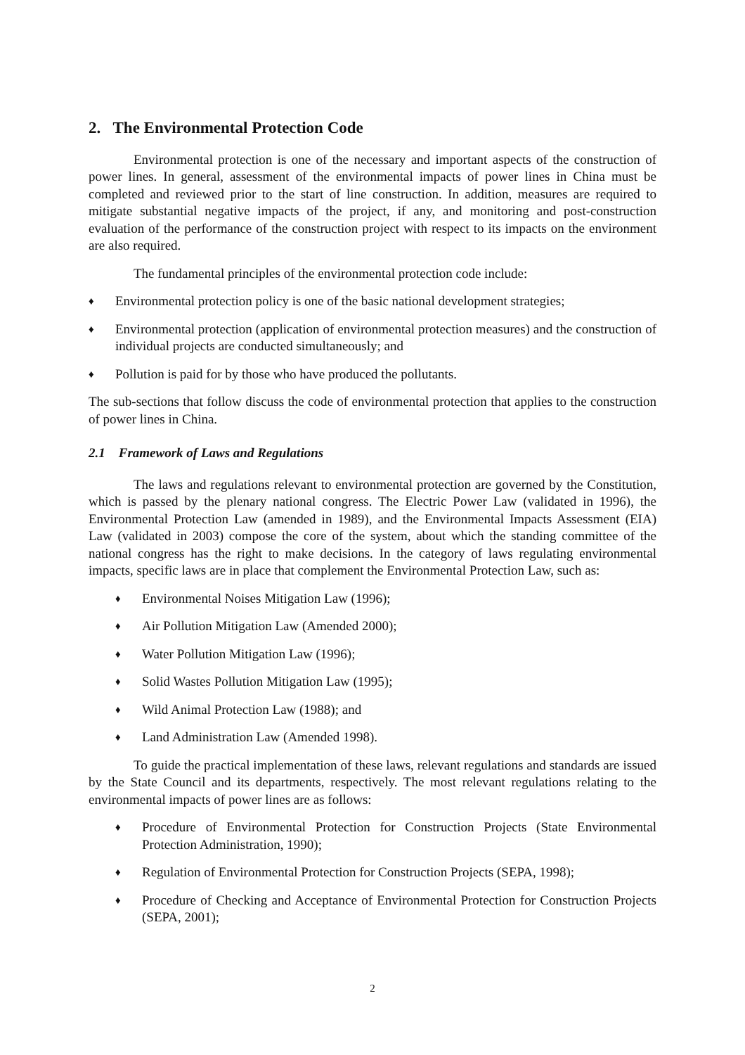2. The Environmental Protection Code
Environmental protection is one of the necessary and important aspects of the construction of power lines. In general, assessment of the environmental impacts of power lines in China must be completed and reviewed prior to the start of line construction. In addition, measures are required to mitigate substantial negative impacts of the project, if any, and monitoring and post-construction evaluation of the performance of the construction project with respect to its impacts on the environment are also required.
The fundamental principles of the environmental protection code include:
♦
Environmental protection policy is one of the basic national development strategies;
♦
Environmental protection (application of environmental protection measures) and the construction of individual projects are conducted simultaneously; and
♦
Pollution is paid for by those who have produced the pollutants.
The sub-sections that follow discuss the code of environmental protection that applies to the construction of power lines in China.
2.1 Framework of Laws and Regulations
The laws and regulations relevant to environmental protection are governed by the Constitution, which is passed by the plenary national congress. The Electric Power Law (validated in 1996), the Environmental Protection Law (amended in 1989), and the Environmental Impacts Assessment (EIA) Law (validated in 2003) compose the core of the system, about which the standing committee of the national congress has the right to make decisions. In the category of laws regulating environmental impacts, specific laws are in place that complement the Environmental Protection Law, such as:
♦
Environmental Noises Mitigation Law (1996);
♦
Air Pollution Mitigation Law (Amended 2000);
♦
Water Pollution Mitigation Law (1996);
♦
Solid Wastes Pollution Mitigation Law (1995);
♦
Wild Animal Protection Law (1988); and
♦
Land Administration Law (Amended 1998).
To guide the practical implementation of these laws, relevant regulations and standards are issued by the State Council and its departments, respectively. The most relevant regulations relating to the environmental impacts of power lines are as follows:
♦
Procedure of Environmental Protection for Construction Projects (State Environmental Protection Administration, 1990);
♦
Regulation of Environmental Protection for Construction Projects (SEPA, 1998);
♦
Procedure of Checking and Acceptance of Environmental Protection for Construction Projects (SEPA, 2001);
2